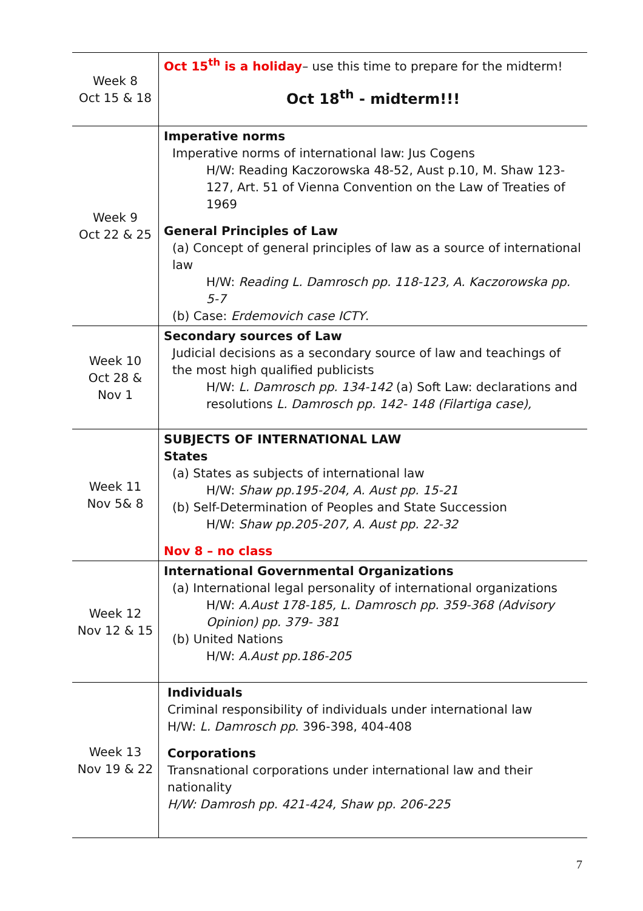| Week 8 Oct 15 & 18 | Oct 15<sup>th</sup> is a holiday – use this time to prepare for the midterm! Oct 18<sup>th</sup> - midterm!!! |
| Week 9 Oct 22 & 25 | Imperative norms Imperative norms of international law: Jus Cogens H/W: Reading Kaczorowska 48-52, Aust p.10, M. Shaw 123-127, Art. 51 of Vienna Convention on the Law of Treaties of 1969 General Principles of Law (a) Concept of general principles of law as a source of international law H/W: Reading L. Damrosch pp. 118-123, A. Kaczorowska pp. 5-7 (b) Case: Erdemovich case ICTY . |
| Week 10 Oct 28 & Nov 1 | Secondary sources of Law Judicial decisions as a secondary source of law and teachings of the most high qualified publicists H/W: L. Damrosch pp. 134-142 (a) Soft Law: declarations and resolutions L. Damrosch pp. 142- 148 (Filartiga case), |
| Week 11 Nov 5& 8 | SUBJECTS OF INTERNATIONAL LAW States (a) States as subjects of international law H/W: Shaw pp.195-204, A. Aust pp. 15-21 (b) Self-Determination of Peoples and State Succession H/W: Shaw pp.205-207, A. Aust pp. 22-32 Nov 8 – no class |
| Week 12 Nov 12 & 15 | International Governmental Organizations (a) International legal personality of international organizations H/W: A.Aust 178-185, L. Damrosch pp. 359-368 (Advisory Opinion) pp. 379- 381 (b) United Nations H/W: A.Aust pp.186-205 |
| Week 13 Nov 19 & 22 | Individuals Criminal responsibility of individuals under international law H/W: L. Damrosch pp . 396-398, 404-408 Corporations Transnational corporations under international law and their nationality H/W: Damrosh pp. 421-424, Shaw pp. 206-225 |
7